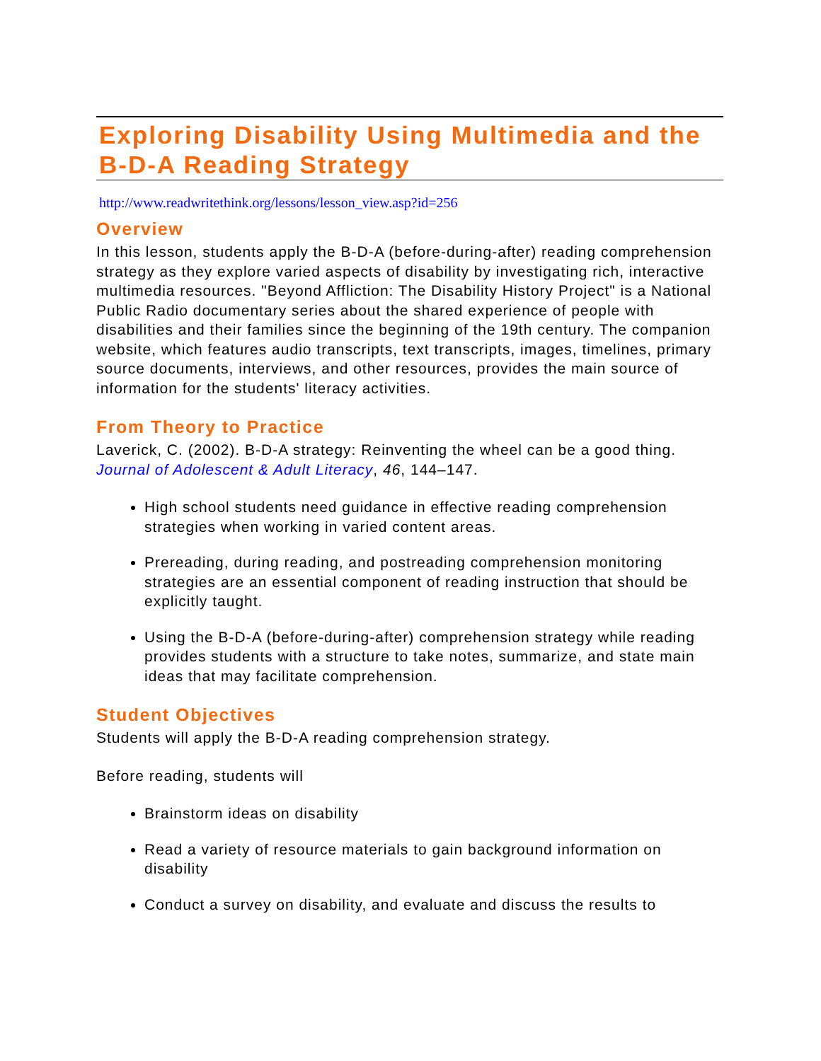Exploring Disability Using Multimedia and the B-D-A Reading Strategy
http://www.readwritethink.org/lessons/lesson_view.asp?id=256
Overview
In this lesson, students apply the B-D-A (before-during-after) reading comprehension strategy as they explore varied aspects of disability by investigating rich, interactive multimedia resources. "Beyond Affliction: The Disability History Project" is a National Public Radio documentary series about the shared experience of people with disabilities and their families since the beginning of the 19th century. The companion website, which features audio transcripts, text transcripts, images, timelines, primary source documents, interviews, and other resources, provides the main source of information for the students' literacy activities.
From Theory to Practice
Laverick, C. (2002). B-D-A strategy: Reinventing the wheel can be a good thing. Journal of Adolescent & Adult Literacy, 46, 144–147.
High school students need guidance in effective reading comprehension strategies when working in varied content areas.
Prereading, during reading, and postreading comprehension monitoring strategies are an essential component of reading instruction that should be explicitly taught.
Using the B-D-A (before-during-after) comprehension strategy while reading provides students with a structure to take notes, summarize, and state main ideas that may facilitate comprehension.
Student Objectives
Students will apply the B-D-A reading comprehension strategy.
Before reading, students will
Brainstorm ideas on disability
Read a variety of resource materials to gain background information on disability
Conduct a survey on disability, and evaluate and discuss the results to